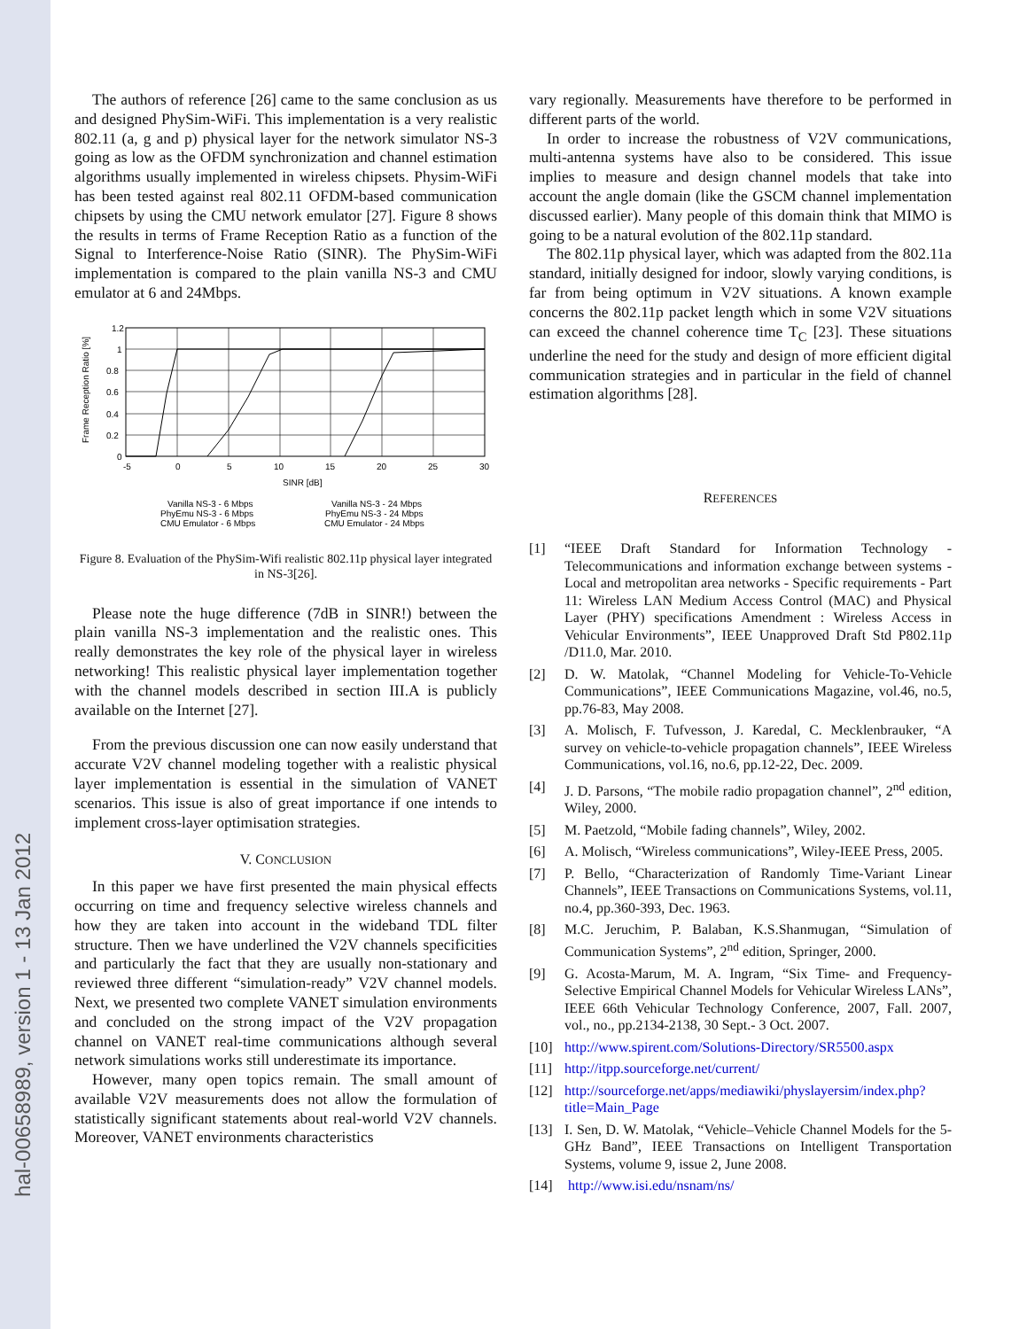hal-00658989, version 1 - 13 Jan 2012
The authors of reference [26] came to the same conclusion as us and designed PhySim-WiFi. This implementation is a very realistic 802.11 (a, g and p) physical layer for the network simulator NS-3 going as low as the OFDM synchronization and channel estimation algorithms usually implemented in wireless chipsets. Physim-WiFi has been tested against real 802.11 OFDM-based communication chipsets by using the CMU network emulator [27]. Figure 8 shows the results in terms of Frame Reception Ratio as a function of the Signal to Interference-Noise Ratio (SINR). The PhySim-WiFi implementation is compared to the plain vanilla NS-3 and CMU emulator at 6 and 24Mbps.
1.2
1
0.8
0.6
0.4
0.2
0
-5
0
5
10
15
20
25
30
SINR [dB]
Frame Reception Ratio [%]
Vanilla NS-3 - 6 Mbps
Vanilla NS-3 - 24 Mbps
PhyEmu NS-3 - 6 Mbps
PhyEmu NS-3 - 24 Mbps
CMU Emulator - 6 Mbps
CMU Emulator - 24 Mbps
Figure 8. Evaluation of the PhySim-Wifi realistic 802.11p physical layer integrated in NS-3[26].
Please note the huge difference (7dB in SINR!) between the plain vanilla NS-3 implementation and the realistic ones. This really demonstrates the key role of the physical layer in wireless networking! This realistic physical layer implementation together with the channel models described in section III.A is publicly available on the Internet [27].
From the previous discussion one can now easily understand that accurate V2V channel modeling together with a realistic physical layer implementation is essential in the simulation of VANET scenarios. This issue is also of great importance if one intends to implement cross-layer optimisation strategies.
V. CONCLUSION
In this paper we have first presented the main physical effects occurring on time and frequency selective wireless channels and how they are taken into account in the wideband TDL filter structure. Then we have underlined the V2V channels specificities and particularly the fact that they are usually non-stationary and reviewed three different “simulation-ready” V2V channel models. Next, we presented two complete VANET simulation environments and concluded on the strong impact of the V2V propagation channel on VANET real-time communications although several network simulations works still underestimate its importance.
However, many open topics remain. The small amount of available V2V measurements does not allow the formulation of statistically significant statements about real-world V2V channels. Moreover, VANET environments characteristics
vary regionally. Measurements have therefore to be performed in different parts of the world.
In order to increase the robustness of V2V communications, multi-antenna systems have also to be considered. This issue implies to measure and design channel models that take into account the angle domain (like the GSCM channel implementation discussed earlier). Many people of this domain think that MIMO is going to be a natural evolution of the 802.11p standard.
The 802.11p physical layer, which was adapted from the 802.11a standard, initially designed for indoor, slowly varying conditions, is far from being optimum in V2V situations. A known example concerns the 802.11p packet length which in some V2V situations can exceed the channel coherence time T<sub>C</sub> [23]. These situations underline the need for the study and design of more efficient digital communication strategies and in particular in the field of channel estimation algorithms [28].
REFERENCES
[1] “IEEE Draft Standard for Information Technology - Telecommunications and information exchange between systems - Local and metropolitan area networks - Specific requirements - Part 11: Wireless LAN Medium Access Control (MAC) and Physical Layer (PHY) specifications Amendment : Wireless Access in Vehicular Environments”, IEEE Unapproved Draft Std P802.11p /D11.0, Mar. 2010.
[2] D. W. Matolak, “Channel Modeling for Vehicle-To-Vehicle Communications”, IEEE Communications Magazine, vol.46, no.5, pp.76-83, May 2008.
[3] A. Molisch, F. Tufvesson, J. Karedal, C. Mecklenbrauker, “A survey on vehicle-to-vehicle propagation channels”, IEEE Wireless Communications, vol.16, no.6, pp.12-22, Dec. 2009.
[4] J. D. Parsons, “The mobile radio propagation channel”, 2<sup>nd</sup> edition, Wiley, 2000.
[5] M. Paetzold, “Mobile fading channels”, Wiley, 2002.
[6] A. Molisch, “Wireless communications”, Wiley-IEEE Press, 2005.
[7] P. Bello, “Characterization of Randomly Time-Variant Linear Channels”, IEEE Transactions on Communications Systems, vol.11, no.4, pp.360-393, Dec. 1963.
[8] M.C. Jeruchim, P. Balaban, K.S.Shanmugan, “Simulation of Communication Systems”, 2<sup>nd</sup> edition, Springer, 2000.
[9] G. Acosta-Marum, M. A. Ingram, “Six Time- and Frequency-Selective Empirical Channel Models for Vehicular Wireless LANs”, IEEE 66th Vehicular Technology Conference, 2007, Fall. 2007, vol., no., pp.2134-2138, 30 Sept.- 3 Oct. 2007.
[10] http://www.spirent.com/Solutions-Directory/SR5500.aspx
[11] http://itpp.sourceforge.net/current/
[12] http://sourceforge.net/apps/mediawiki/physlayersim/index.php?title=Main_Page
[13] I. Sen, D. W. Matolak, “Vehicle–Vehicle Channel Models for the 5-GHz Band”, IEEE Transactions on Intelligent Transportation Systems, volume 9, issue 2, June 2008.
[14] http://www.isi.edu/nsnam/ns/